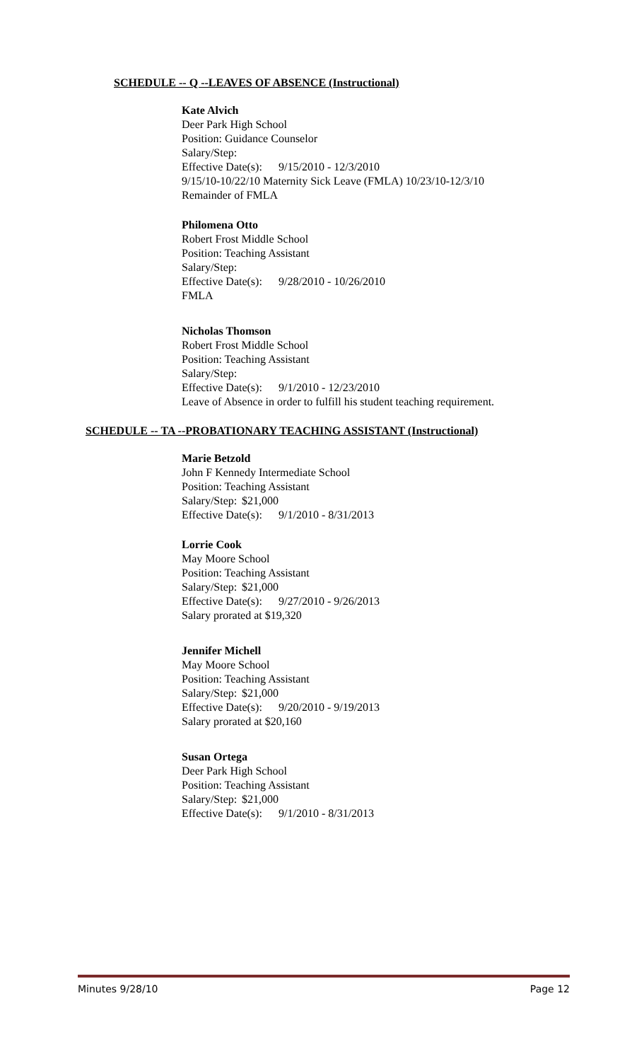SCHEDULE -- Q --LEAVES OF ABSENCE (Instructional)
Kate Alvich
Deer Park High School
Position: Guidance Counselor
Salary/Step:
Effective Date(s): 9/15/2010 - 12/3/2010
9/15/10-10/22/10 Maternity Sick Leave (FMLA) 10/23/10-12/3/10
Remainder of FMLA
Philomena Otto
Robert Frost Middle School
Position: Teaching Assistant
Salary/Step:
Effective Date(s): 9/28/2010 - 10/26/2010
FMLA
Nicholas Thomson
Robert Frost Middle School
Position: Teaching Assistant
Salary/Step:
Effective Date(s): 9/1/2010 - 12/23/2010
Leave of Absence in order to fulfill his student teaching requirement.
SCHEDULE -- TA --PROBATIONARY TEACHING ASSISTANT (Instructional)
Marie Betzold
John F Kennedy Intermediate School
Position: Teaching Assistant
Salary/Step: $21,000
Effective Date(s): 9/1/2010 - 8/31/2013
Lorrie Cook
May Moore School
Position: Teaching Assistant
Salary/Step: $21,000
Effective Date(s): 9/27/2010 - 9/26/2013
Salary prorated at $19,320
Jennifer Michell
May Moore School
Position: Teaching Assistant
Salary/Step: $21,000
Effective Date(s): 9/20/2010 - 9/19/2013
Salary prorated at $20,160
Susan Ortega
Deer Park High School
Position: Teaching Assistant
Salary/Step: $21,000
Effective Date(s): 9/1/2010 - 8/31/2013
Minutes 9/28/10 Page 12